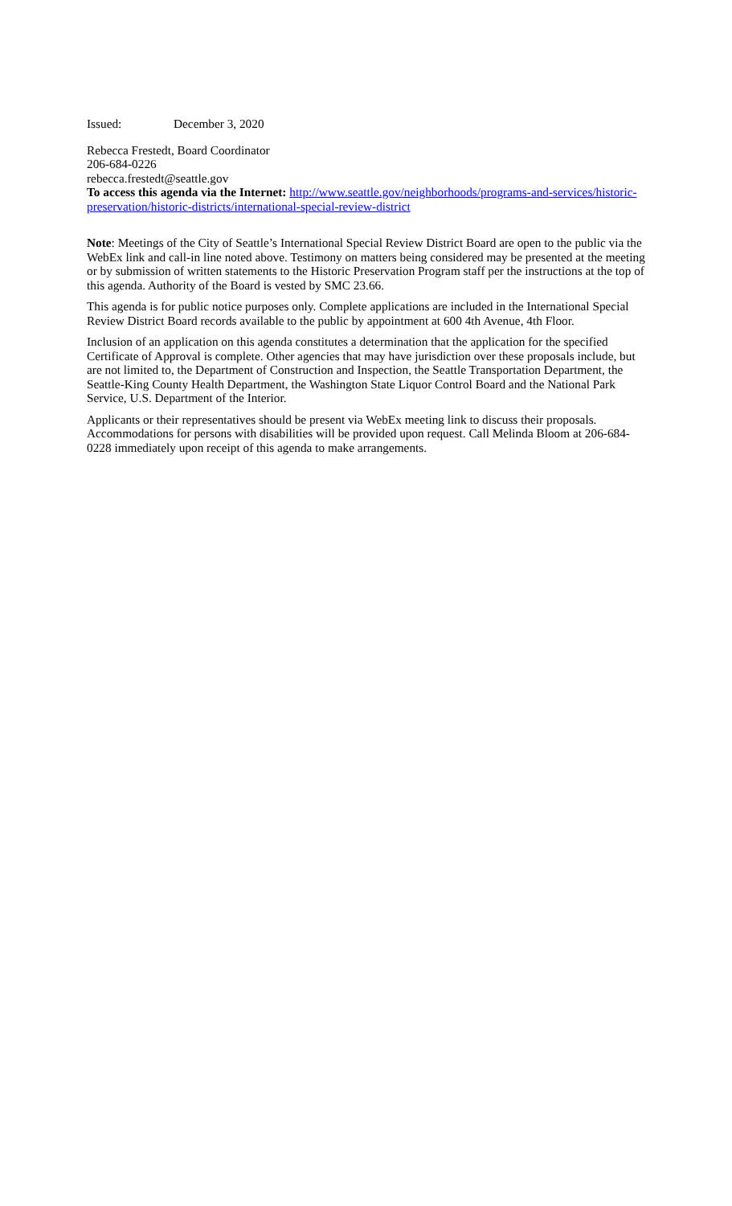Issued: December 3, 2020
Rebecca Frestedt, Board Coordinator
206-684-0226
rebecca.frestedt@seattle.gov
To access this agenda via the Internet: http://www.seattle.gov/neighborhoods/programs-and-services/historic-preservation/historic-districts/international-special-review-district
Note: Meetings of the City of Seattle’s International Special Review District Board are open to the public via the WebEx link and call-in line noted above. Testimony on matters being considered may be presented at the meeting or by submission of written statements to the Historic Preservation Program staff per the instructions at the top of this agenda. Authority of the Board is vested by SMC 23.66.
This agenda is for public notice purposes only. Complete applications are included in the International Special Review District Board records available to the public by appointment at 600 4th Avenue, 4th Floor.
Inclusion of an application on this agenda constitutes a determination that the application for the specified Certificate of Approval is complete. Other agencies that may have jurisdiction over these proposals include, but are not limited to, the Department of Construction and Inspection, the Seattle Transportation Department, the Seattle-King County Health Department, the Washington State Liquor Control Board and the National Park Service, U.S. Department of the Interior.
Applicants or their representatives should be present via WebEx meeting link to discuss their proposals. Accommodations for persons with disabilities will be provided upon request. Call Melinda Bloom at 206-684-0228 immediately upon receipt of this agenda to make arrangements.